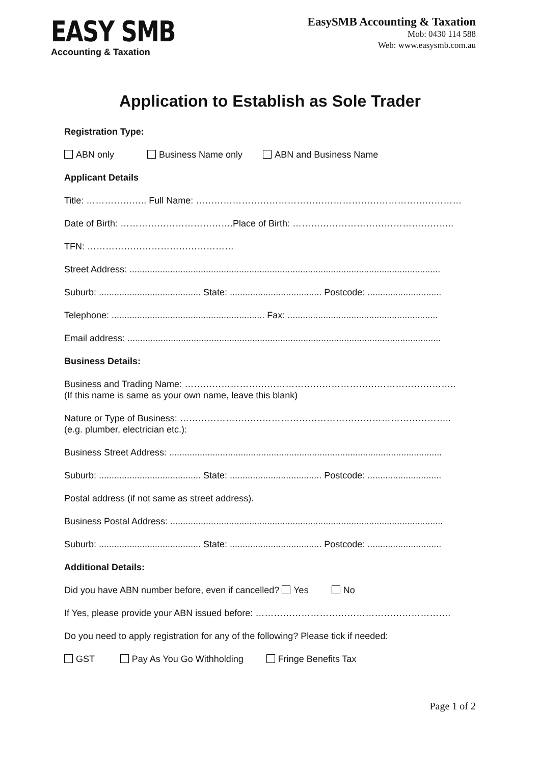EASY SMB
Accounting & Taxation
EasySMB Accounting & Taxation
Mob: 0430 114 588
Web: www.easysmb.com.au
Application to Establish as Sole Trader
Registration Type:
ABN only Business Name only ABN and Business Name
Applicant Details
Title: ……………….. Full Name: ……………………………………………………………………………
Date of Birth: ……………………………….Place of Birth: ……………………………………………..
TFN: …………………………………………
Street Address: ..........................................................................................................................
Suburb: ........................................ State: .................................... Postcode: .............................
Telephone: ............................................................ Fax: ...........................................................
Email address: ...........................................................................................................................
Business Details:
Business and Trading Name: ……………………………………………………………………………..
(If this name is same as your own name, leave this blank)
Nature or Type of Business: ……………………………………………………………………………..
(e.g. plumber, electrician etc.):
Business Street Address: ...........................................................................................................
Suburb: ........................................ State: .................................... Postcode: .............................
Postal address (if not same as street address).
Business Postal Address: ...........................................................................................................
Suburb: ........................................ State: .................................... Postcode: .............................
Additional Details:
Did you have ABN number before, even if cancelled? Yes No
If Yes, please provide your ABN issued before: ……………………………………………………….
Do you need to apply registration for any of the following? Please tick if needed:
GST Pay As You Go Withholding Fringe Benefits Tax
Page 1 of 2